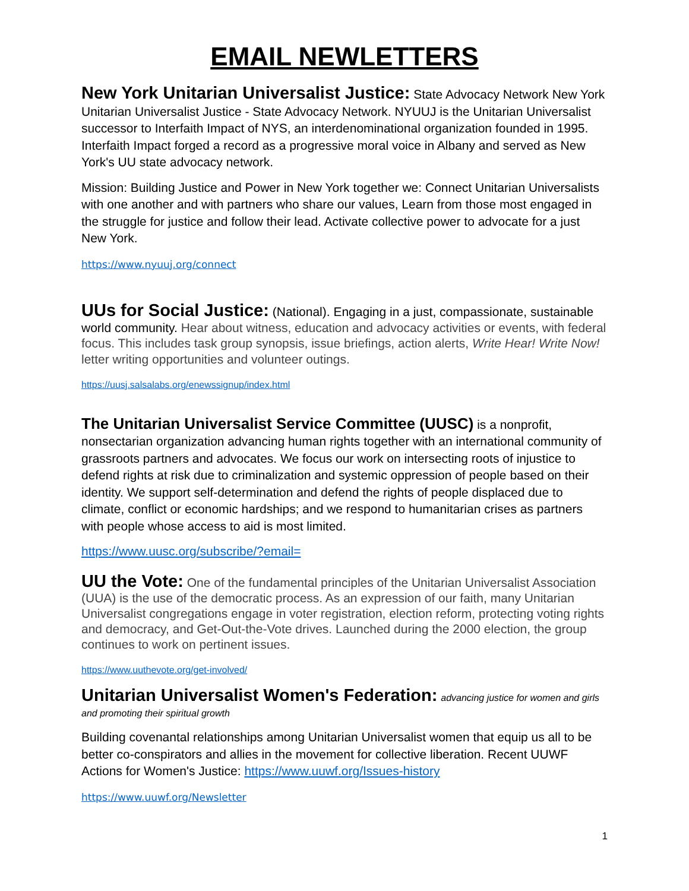EMAIL NEWLETTERS
New York Unitarian Universalist Justice: State Advocacy Network New York Unitarian Universalist Justice - State Advocacy Network. NYUUJ is the Unitarian Universalist successor to Interfaith Impact of NYS, an interdenominational organization founded in 1995. Interfaith Impact forged a record as a progressive moral voice in Albany and served as New York's UU state advocacy network.
Mission: Building Justice and Power in New York together we: Connect Unitarian Universalists with one another and with partners who share our values, Learn from those most engaged in the struggle for justice and follow their lead. Activate collective power to advocate for a just New York.
https://www.nyuuj.org/connect
UUs for Social Justice: (National). Engaging in a just, compassionate, sustainable world community. Hear about witness, education and advocacy activities or events, with federal focus. This includes task group synopsis, issue briefings, action alerts, Write Hear! Write Now! letter writing opportunities and volunteer outings.
https://uusj.salsalabs.org/enewssignup/index.html
The Unitarian Universalist Service Committee (UUSC) is a nonprofit, nonsectarian organization advancing human rights together with an international community of grassroots partners and advocates. We focus our work on intersecting roots of injustice to defend rights at risk due to criminalization and systemic oppression of people based on their identity. We support self-determination and defend the rights of people displaced due to climate, conflict or economic hardships; and we respond to humanitarian crises as partners with people whose access to aid is most limited.
https://www.uusc.org/subscribe/?email=
UU the Vote: One of the fundamental principles of the Unitarian Universalist Association (UUA) is the use of the democratic process. As an expression of our faith, many Unitarian Universalist congregations engage in voter registration, election reform, protecting voting rights and democracy, and Get-Out-the-Vote drives. Launched during the 2000 election, the group continues to work on pertinent issues.
https://www.uuthevote.org/get-involved/
Unitarian Universalist Women's Federation: advancing justice for women and girls and promoting their spiritual growth
Building covenantal relationships among Unitarian Universalist women that equip us all to be better co-conspirators and allies in the movement for collective liberation. Recent UUWF Actions for Women's Justice: https://www.uuwf.org/Issues-history
https://www.uuwf.org/Newsletter
1